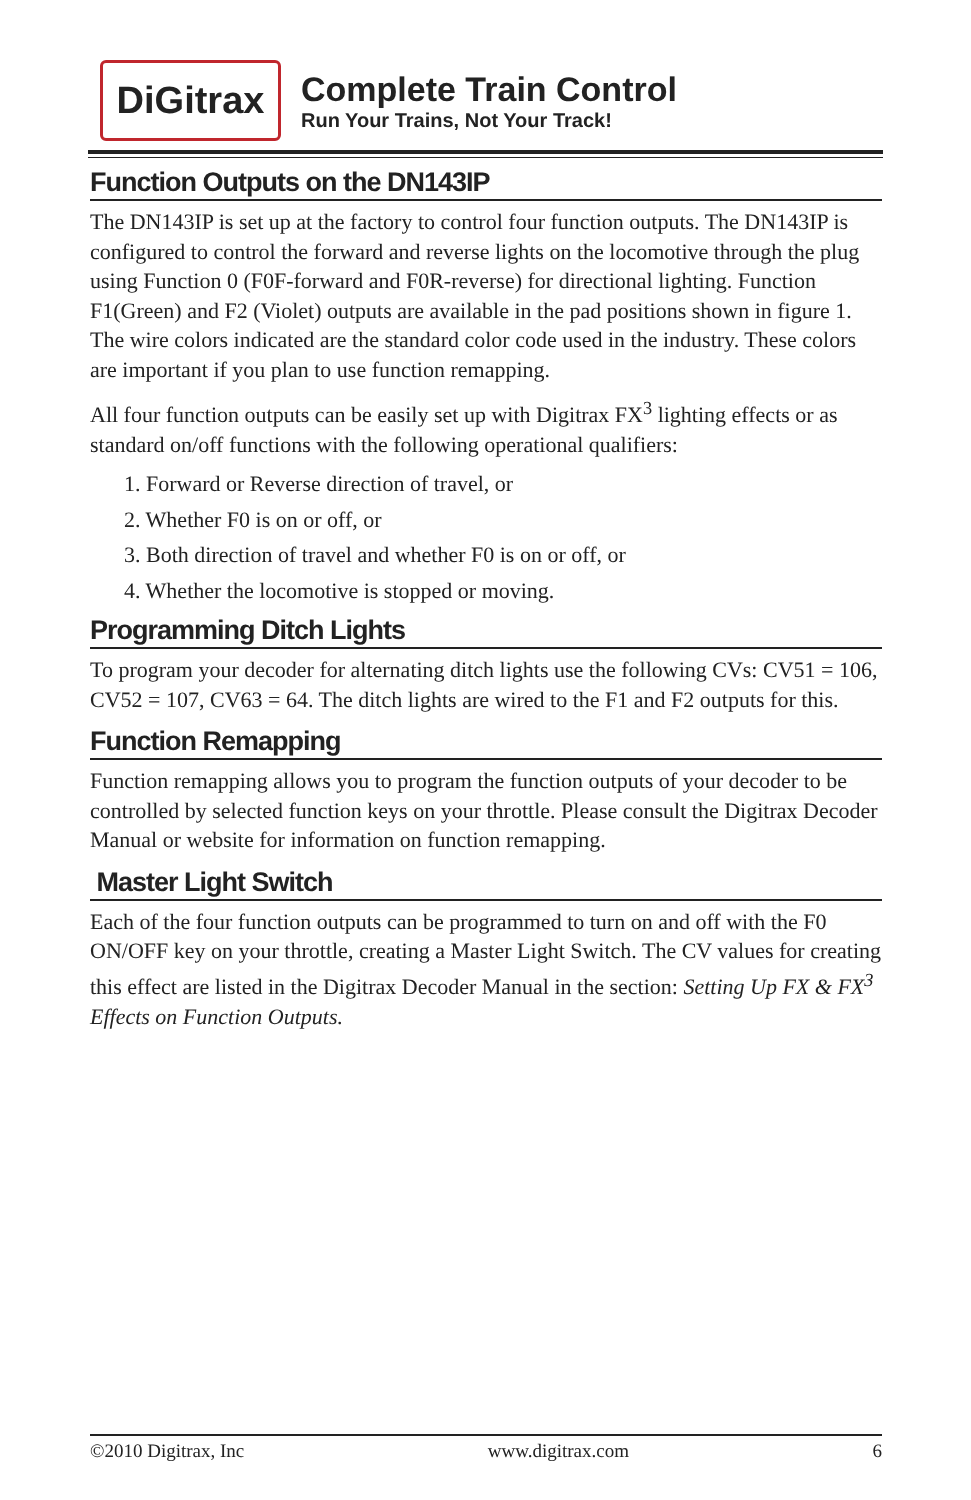DiGitrax
Complete Train Control
Run Your Trains, Not Your Track!
Function Outputs on the DN143IP
The DN143IP is set up at the factory to control four function outputs. The DN143IP is configured to control the forward and reverse lights on the locomotive through the plug using Function 0 (F0F-forward and F0R-reverse) for directional lighting. Function F1(Green) and F2 (Violet) outputs are available in the pad positions shown in figure 1. The wire colors indicated are the standard color code used in the industry. These colors are important if you plan to use function remapping.
All four function outputs can be easily set up with Digitrax FX<sup>3</sup> lighting effects or as standard on/off functions with the following operational qualifiers:
1. Forward or Reverse direction of travel, or
2. Whether F0 is on or off, or
3. Both direction of travel and whether F0 is on or off, or
4. Whether the locomotive is stopped or moving.
Programming Ditch Lights
To program your decoder for alternating ditch lights use the following CVs: CV51 = 106, CV52 = 107, CV63 = 64. The ditch lights are wired to the F1 and F2 outputs for this.
Function Remapping
Function remapping allows you to program the function outputs of your decoder to be controlled by selected function keys on your throttle. Please consult the Digitrax Decoder Manual or website for information on function remapping.
Master Light Switch
Each of the four function outputs can be programmed to turn on and off with the F0 ON/OFF key on your throttle, creating a Master Light Switch. The CV values for creating this effect are listed in the Digitrax Decoder Manual in the section: Setting Up FX & FX<sup>3</sup> Effects on Function Outputs.
©2010 Digitrax, Inc www.digitrax.com 6